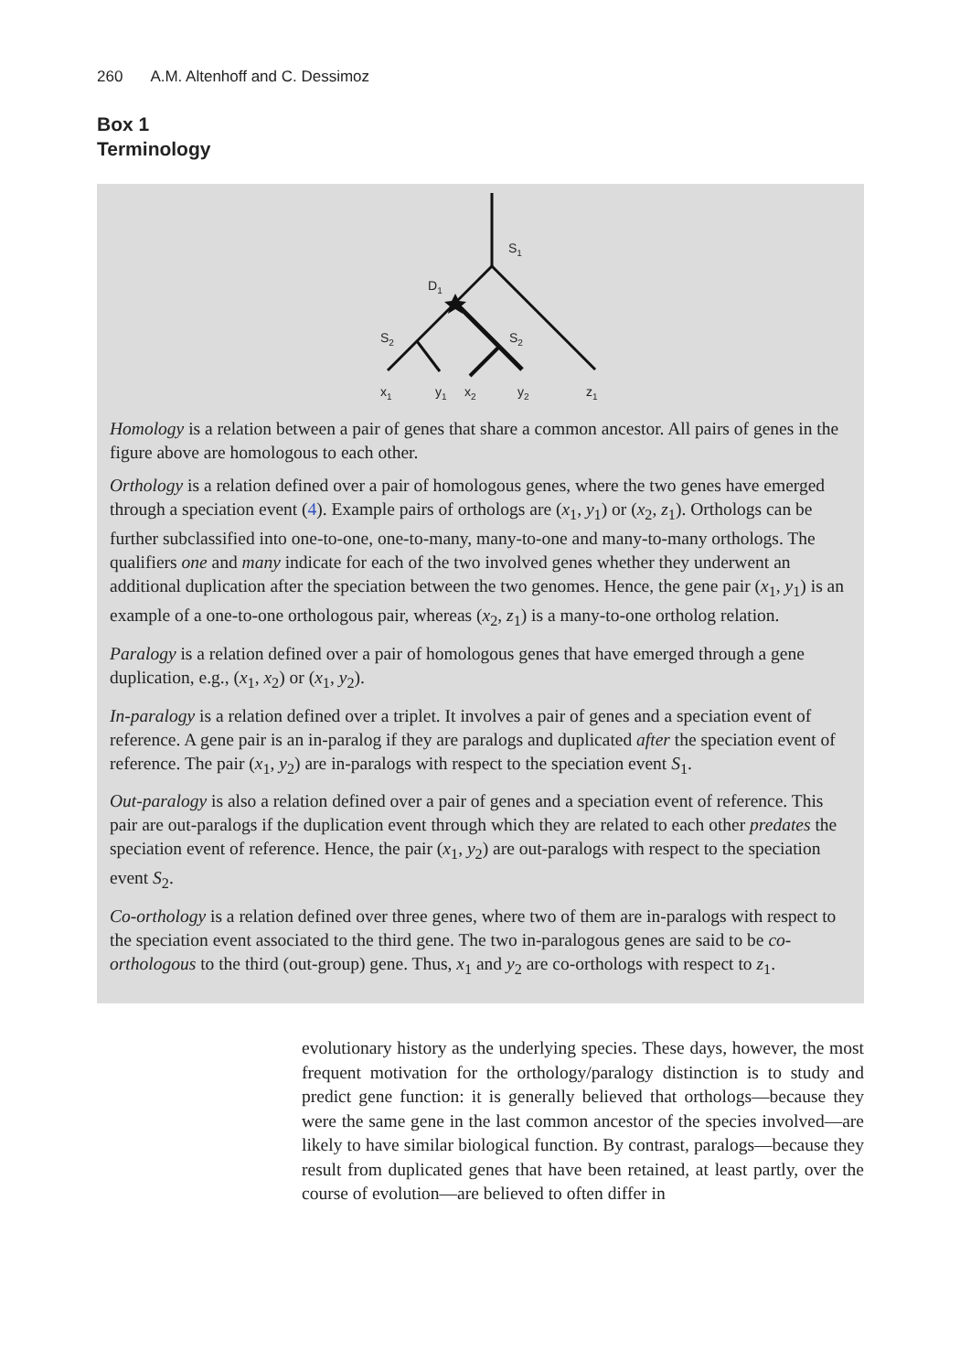260 A.M. Altenhoff and C. Dessimoz
Box 1
Terminology
S1
D1
S2
S2
x1
y1
x2
y2
z1
Homology is a relation between a pair of genes that share a common ancestor. All pairs of genes in the figure above are homologous to each other.
Orthology is a relation defined over a pair of homologous genes, where the two genes have emerged through a speciation event (4). Example pairs of orthologs are (x<sub>1</sub>, y<sub>1</sub>) or (x<sub>2</sub>, z<sub>1</sub>). Orthologs can be further subclassified into one-to-one, one-to-many, many-to-one and many-to-many orthologs. The qualifiers one and many indicate for each of the two involved genes whether they underwent an additional duplication after the speciation between the two genomes. Hence, the gene pair (x<sub>1</sub>, y<sub>1</sub>) is an example of a one-to-one orthologous pair, whereas (x<sub>2</sub>, z<sub>1</sub>) is a many-to-one ortholog relation.
Paralogy is a relation defined over a pair of homologous genes that have emerged through a gene duplication, e.g., (x<sub>1</sub>, x<sub>2</sub>) or (x<sub>1</sub>, y<sub>2</sub>).
In-paralogy is a relation defined over a triplet. It involves a pair of genes and a speciation event of reference. A gene pair is an in-paralog if they are paralogs and duplicated after the speciation event of reference. The pair (x<sub>1</sub>, y<sub>2</sub>) are in-paralogs with respect to the speciation event S<sub>1</sub>.
Out-paralogy is also a relation defined over a pair of genes and a speciation event of reference. This pair are out-paralogs if the duplication event through which they are related to each other predates the speciation event of reference. Hence, the pair (x<sub>1</sub>, y<sub>2</sub>) are out-paralogs with respect to the speciation event S<sub>2</sub>.
Co-orthology is a relation defined over three genes, where two of them are in-paralogs with respect to the speciation event associated to the third gene. The two in-paralogous genes are said to be co-orthologous to the third (out-group) gene. Thus, x<sub>1</sub> and y<sub>2</sub> are co-orthologs with respect to z<sub>1</sub>.
evolutionary history as the underlying species. These days, however, the most frequent motivation for the orthology/paralogy distinction is to study and predict gene function: it is generally believed that orthologs—because they were the same gene in the last common ancestor of the species involved—are likely to have similar biological function. By contrast, paralogs—because they result from duplicated genes that have been retained, at least partly, over the course of evolution—are believed to often differ in